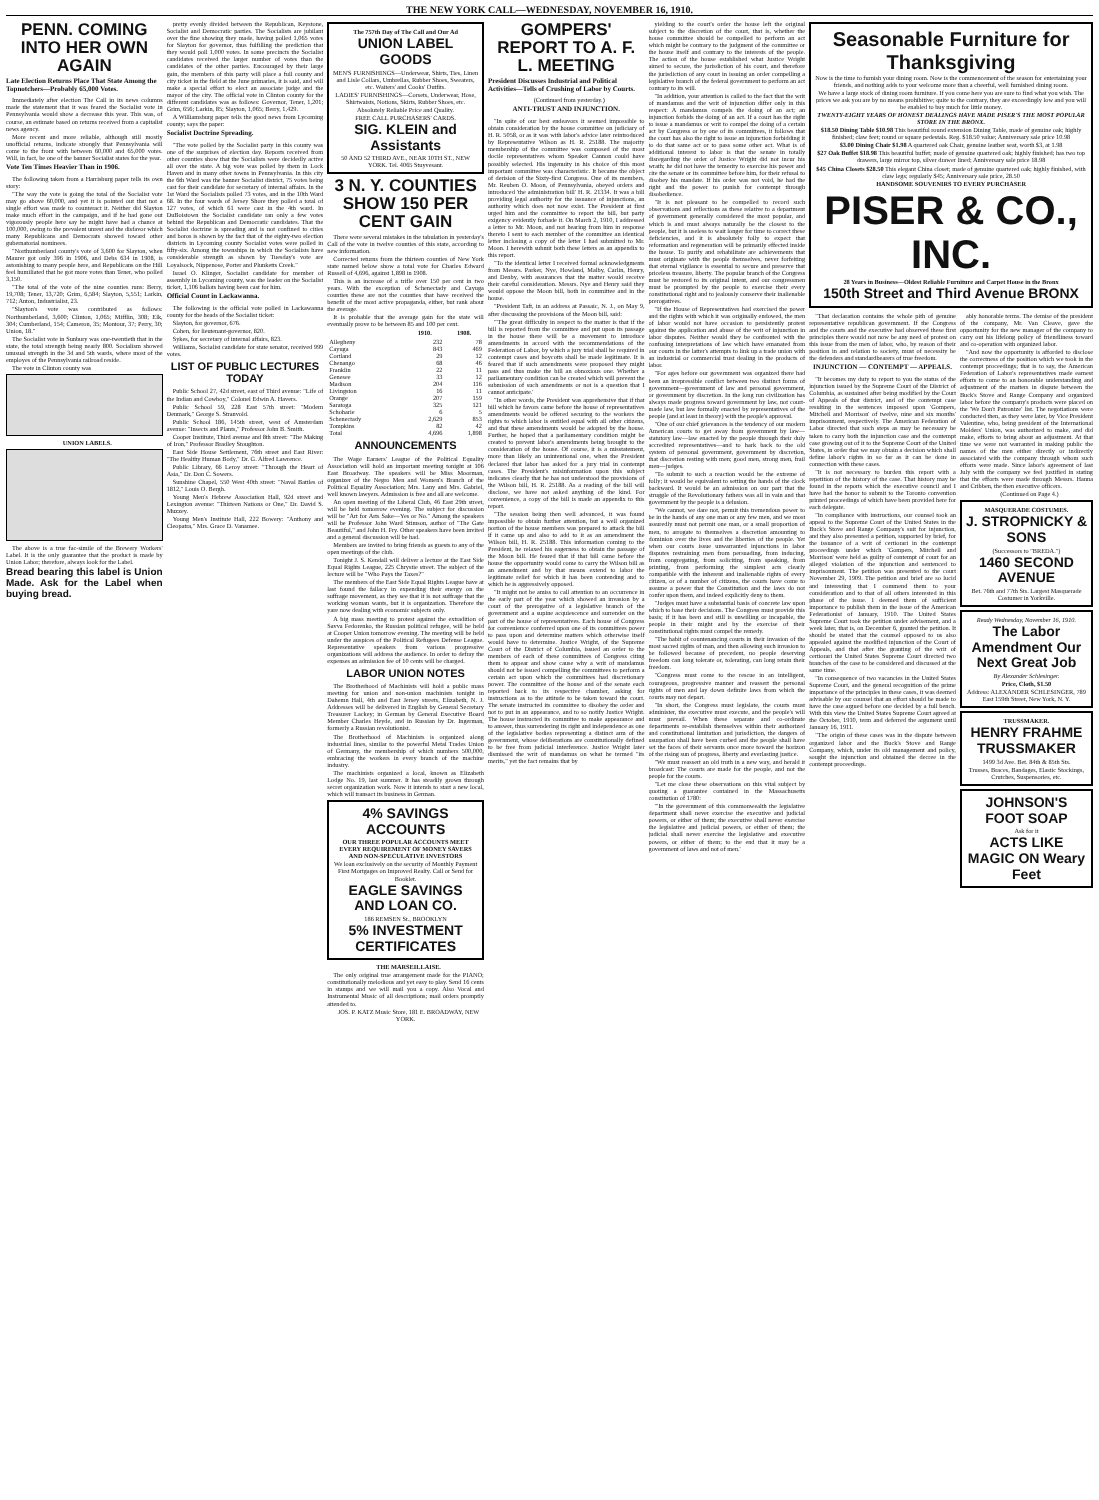THE NEW YORK CALL—WEDNESDAY, NOVEMBER 16, 1910.
PENN. COMING INTO HER OWN AGAIN
Late Election Returns Place That State Among the Topnotchers—Probably 65,000 Votes.
Immediately after election The Call in its news columns made the statement that it was feared the Socialist vote in Pennsylvania would show a decrease this year. This was, of course, an estimate based on returns received from a capitalist news agency.
More recent and more reliable, although still mostly unofficial returns, indicate strongly that Pennsylvania will come to the front with between 60,000 and 65,000 votes. Will, in fact, be one of the banner Socialist states for the year.
Vote Ten Times Heavier Than in 1906.
The following taken from a Harrisburg paper tells its own story:
"The way the vote is going the total of the Socialist vote may go above 60,000, and yet it is pointed out that not a single effort was made to counteract it. Neither did Slayton make much effort in the campaign, and if he had gone out vigorously people here say he might have had a chance at 100,000, owing to the prevalent unrest and the disfavor which many Republicans and Democrats showed toward other gubernatorial nominees.
"Northumberland county's vote of 3,600 for Slayton, when Maurer got only 396 in 1906, and Debs 634 in 1908, is astonishing to many people here, and Republicans on the Hill feel humiliated that he got more votes than Tener, who polled 3,150.
"The total of the vote of the nine counties runs: Berry, 19,708; Tener, 13,720; Grim, 6,584; Slayton, 5,551; Larkin, 712; Anton, Industrialist, 23.
"Slayton's vote was contributed as follows: Northumberland, 3,600; Clinton, 1,065; Mifflin, 308; Elk, 304; Cumberland, 154; Cameron, 35; Montour, 37; Perry, 30; Union, 18."
The Socialist vote in Sunbury was one-twentieth that in the state, the total strength being nearly 800. Socialism showed unusual strength in the 3d and 5th wards, where most of the employes of the Pennsylvania railroad reside.
The vote in Clinton county was
UNION LABELS.
The above is a true fac-simile of the Brewery Workers' Label. It is the only guarantee that the product is made by Union Labor; therefore, always look for the Label.
Bread bearing this label is Union Made. Ask for the Label when buying bread.
pretty evenly divided between the Republican, Keystone, Socialist and Democratic parties. The Socialists are jubilant over the fine showing they made, having polled 1,065 votes for Slayton for governor, thus fulfilling the prediction that they would poll 1,000 votes. In some precincts the Socialist candidates received the larger number of votes than the candidates of the other parties. Encouraged by their large gain, the members of this party will place a full county and city ticket in the field at the June primaries, it is said, and will make a special effort to elect an associate judge and the mayor of the city. The official vote in Clinton county for the different candidates was as follows: Governor, Tener, 1,201; Grim, 656; Larkin, 85; Slayton, 1,065; Berry, 1,429.
A Williamsburg paper tells the good news from Lycoming county; says the paper:
Socialist Doctrine Spreading.
"The vote polled by the Socialist party in this county was one of the surprises of election day. Reports received from other counties show that the Socialists were decidedly active all over the state. A big vote was polled by them in Lock Haven and in many other towns in Pennsylvania. In this city the 6th Ward was the banner Socialist district, 75 votes being cast for their candidate for secretary of internal affairs. In the 1st Ward the Socialists polled 73 votes, and in the 10th Ward 68. In the four wards of Jersey Shore they polled a total of 127 votes, of which 61 were cast in the 4th ward. In DuBoistown the Socialist candidate ran only a few votes behind the Republican and Democratic candidates. That the Socialist doctrine is spreading and is not confined to cities and boros is shown by the fact that of the eighty-two election districts in Lycoming county Socialist votes were polled in fifty-six. Among the townships in which the Socialists have considerable strength as shown by Tuesday's vote are Loyalsock, Nippenose, Porter and Plunketts Creek."
Israel O. Klinger, Socialist candidate for member of assembly in Lycoming county, was the leader on the Socialist ticket, 1,106 ballots having been cast for him.
Official Count in Lackawanna.
The following is the official vote polled in Lackawanna county for the heads of the Socialist ticket:
Slayton, for governor, 676.
Cohen, for lieutenant-governor, 820.
Sykes, for secretary of internal affairs, 823.
Williams, Socialist candidate for state senator, received 999 votes.
LIST OF PUBLIC LECTURES TODAY
Public School 27, 42d street, east of Third avenue: "Life of the Indian and Cowboy," Colonel Edwin A. Havers.
Public School 59, 228 East 57th street: "Modern Denmark," George S. Stranvold.
Public School 186, 145th street, west of Amsterdam avenue: "Insects and Plants," Professor John B. Smith.
Cooper Institute, Third avenue and 8th street: "The Making of Iron," Professor Bradley Stoughton.
East Side House Settlement, 76th street and East River: "The Healthy Human Body," Dr. G. Alfred Lawrence.
Public Library, 66 Leroy street: "Through the Heart of Asia," Dr. Don C. Sowers.
Sunshine Chapel, 550 West 40th street: "Naval Battles of 1812," Louis O. Bergh.
Young Men's Hebrew Association Hall, 92d street and Lexington avenue: "Thirteen Nations or One," Dr. David S. Muzzey.
Young Men's Institute Hall, 222 Bowery: "Anthony and Cleopatra," Mrs. Grace D. Vanamee.
The 757th Day of The Call and Our Ad
UNION LABEL GOODS
MEN'S FURNISHINGS—Underwear, Shirts, Ties, Linen and Lisle Collars, Umbrellas, Rubber Shoes, Sweaters, etc. Waiters' and Cooks' Outfits.
LADIES' FURNISHINGS—Corsets, Underwear, Hose, Shirtwaists, Notions, Skirts, Rubber Shoes, etc.
Absolutely Reliable Price and Quality.
FREE CALL PURCHASERS' CARDS.
SIG. KLEIN and Assistants
50 AND 52 THIRD AVE., NEAR 10TH ST., NEW YORK. Tel. 4065 Stuyvesant.
3 N. Y. COUNTIES SHOW 150 PER CENT GAIN
There were several mistakes in the tabulation in yesterday's Call of the vote in twelve counties of this state, according to new information.
Corrected returns from the thirteen counties of New York state named below show a total vote for Charles Edward Russell of 4,696, against 1,898 in 1908.
This is an increase of a trifle over 150 per cent in two years. With the exception of Schenectady and Cayuga counties these are not the counties that have received the benefit of the most active propaganda, either, but rank about the average.
It is probable that the average gain for the state will eventually prove to be between 85 and 100 per cent.
| | 1910. | 1908. |
| --- | --- | --- |
| Allegheny | 232 | 78 |
| Cayuga | 843 | 469 |
| Cortland | 29 | 12 |
| Chenango | 68 | 46 |
| Franklin | 22 | 11 |
| Genesee | 33 | 12 |
| Madison | 204 | 116 |
| Livingston | 16 | 11 |
| Orange | 207 | 159 |
| Saratoga | 325 | 121 |
| Schoharie | 6 | 5 |
| Schenectady | 2,629 | 853 |
| Tompkins | 82 | 42 |
| Total | 4,696 | 1,898 |
ANNOUNCEMENTS
The Wage Earners' League of the Political Equality Association will hold an important meeting tonight at 106 East Broadway. The speakers will be Miss Moorman, organizer of the Negro Men and Women's Branch of the Political Equality Association; Mrs. Lany and Mrs. Gabriel, well known lawyers. Admission is free and all are welcome.
An open meeting of the Liberal Club, 46 East 29th street, will be held tomorrow evening. The subject for discussion will be "Art for Arts Sake—Yes or No." Among the speakers will be Professor John Ward Stimson, author of "The Gate Beautiful," and John H. Fry. Other speakers have been invited and a general discussion will be had.
Members are invited to bring friends as guests to any of the open meetings of the club.
Tonight J. S. Kendall will deliver a lecture at the East Side Equal Rights League, 225 Chrystie street. The subject of the lecture will be "Who Pays the Taxes?"
The members of the East Side Equal Rights League have at last found the fallacy in expending their energy on the suffrage movement, as they see that it is not suffrage that the working woman wants, but it is organization. Therefore the yare now dealing with economic subjects only.
A big mass meeting to protest against the extradition of Savva Fedorenko, the Russian political refugee, will be held at Cooper Union tomorrow evening. The meeting will be held under the auspices of the Political Refugees Defense League. Representative speakers from various progressive organizations will address the audience. In order to defray the expenses an admission fee of 10 cents will be charged.
LABOR UNION NOTES
The Brotherhood of Machinists will hold a public mass meeting for union and non-union machinists tonight in Dahemn Hall, 4th and East Jersey streets, Elizabeth, N. J. Addresses will be delivered in English by General Secretary Treasurer Lackey; in German by General Executive Board Member Charles Heyde, and in Russian by Dr. Ingerman, formerly a Russian revolutionist.
The Brotherhood of Machinists is organized along industrial lines, similar to the powerful Metal Trades Union of Germany, the membership of which numbers 500,000, embracing the workers in every branch of the machine industry.
The machinists organized a local, known as Elizabeth Lodge No. 19, last summer. It has steadily grown through secret organization work. Now it intends to start a new local, which will transact its business in German.
4% SAVINGS ACCOUNTS
OUR THREE POPULAR ACCOUNTS MEET EVERY REQUIREMENT OF MONEY SAVERS AND NON-SPECULATIVE INVESTORS
We loan exclusively on the security of Monthly Payment First Mortgages on Improved Realty. Call or Send for Booklet.
EAGLE SAVINGS AND LOAN CO.
186 REMSEN St., BROOKLYN
5% INVESTMENT CERTIFICATES
THE MARSEILLAISE.
The only original true arrangement made for the PIANO; constitutionally melodious and yet easy to play. Send 16 cents in stamps and we will mail you a copy. Also Vocal and Instrumental Music of all descriptions; mail orders promptly attended to.
JOS. P. KATZ Music Store, 181 E. BROADWAY, NEW YORK.
GOMPERS' REPORT TO A. F. L. MEETING
President Discusses Industrial and Political Activities—Tells of Crushing of Labor by Courts.
(Continued from yesterday.)
ANTI-TRUST AND INJUNCTION.
"In spite of our best endeavors it seemed impossible to obtain consideration by the house committee on judiciary of H. R. 5058, or as it was with labor's advice later reintroduced by Representative Wilson as H. R. 25188. The majority membership of the committee was composed of the most docile representatives whom Speaker Cannon could have possibly selected. His ingenuity in his choice of this most important committee was characteristic. It became the object of derision of the Sixty-first Congress. One of its members, Mr. Reuben O. Moon, of Pennsylvania, obeyed orders and introduced 'the administration bill' H. R. 21334. It was a bill providing legal authority for the issuance of injunctions, an authority which does not now exist. The President at first urged him and the committee to report the bill, but party exigency evidently forbade it. On March 2, 1910, I addressed a letter to Mr. Moon, and not hearing from him in response thereto I sent to each member of the committee an identical letter inclosing a copy of the letter I had submitted to Mr. Moon. I herewith submit both these letters as an appendix to this report.
"To the identical letter I received formal acknowledgments from Messrs. Parker, Nye, Howland, Malby, Carlin, Henry, and Denby, with assurances that the matter would receive their careful consideration. Messrs. Nye and Henry said they would oppose the Moon bill, both in committee and in the house.
"President Taft, in an address at Passaic, N. J., on May 9, after discussing the provisions of the Moon bill, said:
"'The great difficulty in respect to the matter is that if the bill is reported from the committee and put upon its passage in the house there will be a movement to introduce amendments in accord with the recommendations of the Federation of Labor, by which a jury trial shall be required in contempt cases and boycotts shall be made legitimate. It is feared that if such amendments were proposed they might pass and thus make the bill an obnoxious one. Whether a parliamentary condition can be created which will prevent the submission of such amendments or not is a question that I cannot anticipate.'
"In other words, the President was apprehensive that if that bill which he favors came before the house of representatives amendments would be offered securing to the workers the rights to which labor is entitled equal with all other citizens, and that these amendments would be adopted by the house. Further, he hoped that a parliamentary condition might be created to prevent labor's amendments being brought to the consideration of the house. Of course, it is a misstatement, more than likely an unintentional one, when the President declared that labor has asked for a jury trial in contempt cases. The President's misinformation upon this subject indicates clearly that he has not understood the provisions of the Wilson bill, H. R. 25188. As a reading of the bill will disclose, we have not asked anything of the kind. For convenience, a copy of the bill is made an appendix to this report.
"The session being then well advanced, it was found impossible to obtain further attention, but a well organized portion of the house members was prepared to attack the bill if it came up and also to add to it as an amendment the Wilson bill, H. R. 25188. This information coming to the President, he relaxed his eagerness to obtain the passage of the Moon bill. He feared that if that bill came before the house the opportunity would come to carry the Wilson bill as an amendment and by that means extend to labor the legitimate relief for which it has been contending and to which he is aggressively opposed.
"It might not be amiss to call attention to an occurrence in the early part of the year which showed an invasion by a court of the prerogative of a legislative branch of the government and a supine acquiescence and surrender on the part of the house of representatives. Each house of Congress for convenience conferred upon one of its committees power to pass upon and determine matters which otherwise itself would have to determine. Justice Wright, of the Supreme Court of the District of Columbia, issued an order to the members of each of these committees of Congress citing them to appear and show cause why a writ of mandamus should not be issued compelling the committees to perform a certain act upon which the committees had discretionary power. The committee of the house and of the senate each reported back to its respective chamber, asking for instructions as to the attitude to be taken toward the court. The senate instructed its committee to disobey the order and not to put in an appearance, and to so notify Justice Wright. The house instructed its committee to make appearance and to answer, thus surrendering its right and independence as one of the legislative bodies representing a distinct arm of the government, whose deliberations are constitutionally defined to be free from judicial interference. Justice Wright later dismissed the writ of mandamus on what he termed "its merits," yet the fact remains that by
yielding to the court's order the house left the original subject to the discretion of the court, that is, whether the house committee should be compelled to perform an act which might be contrary to the judgment of the committee or the house itself and contrary to the interests of the people. The action of the house established what Justice Wright aimed to secure, the jurisdiction of his court, and therefore the jurisdiction of any court in issuing an order compelling a legislative branch of the federal government to perform an act contrary to its will.
"In addition, your attention is called to the fact that the writ of mandamus and the writ of injunction differ only in this respect: A mandamus compels the doing of an act; an injunction forbids the doing of an act. If a court has the right to issue a mandamus or writ to compel the doing of a certain act by Congress or by one of its committees, it follows that the court has also the right to issue an injunction forbidding it to do that same act or to pass some other act. What is of additional interest to labor is that the senate in totally disregarding the order of Justice Wright did not incur his wrath; he did not have the temerity to exercise his power and cite the senate or its committee before him, for their refusal to disobey his mandate. If his order was not void, he had the right and the power to punish for contempt through disobedience.
"It is not pleasant to be compelled to record such observations and reflections as these relative to a department of government generally considered the most popular, and which is and must always naturally be the closest to the people, but it is useless to wait longer for time to correct these deficiencies, and it is absolutely folly to expect that reformation and regeneration will be primarily effected inside the house. To purify and rehabilitate are achievements that must originate with the people themselves, never forfeiting that eternal vigilance is essential to secure and preserve that priceless treasure, liberty. The popular branch of the Congress must be restored to its original intent, and our congressmen must be prompted by the people to exercise their every constitutional right and to jealously conserve their inalienable prerogatives.
"If the House of Representatives had exercised the power and the rights with which it was originally endowed, the men of labor would not have occasion to persistently protest against the application and abuse of the writ of injunction in labor disputes. Neither would they be confronted with the confusing interpretations of law which have emanated from our courts in the latter's attempts to link up a trade union with an industrial or commercial trust dealing in the products of labor.
"For ages before our government was organized there had been an irrepressible conflict between two distinct forms of government—government of law and personal government, or government by discretion. In the long run civilization has always made progress toward government by law, not court-made law, but law formally enacted by representatives of the people (and at least in theory) with the people's approval.
"One of our chief grievances is the tendency of our modern American courts to get away from government by law—statutory law—law enacted by the people through their duly accredited representatives—and to hark back to the old system of personal government, government by discretion, that discretion resting with men; good men, strong men, frail men—judges.
"To submit to such a reaction would be the extreme of folly; it would be equivalent to setting the hands of the clock backward. It would be an admission on our part that the struggle of the Revolutionary fathers was all in vain and that government by the people is a delusion.
"We cannot, we dare not, permit this tremendous power to be in the hands of any one man or any few men, and we most assuredly must not permit one man, or a small proportion of men, to arrogate to themselves a discretion amounting to dominion over the lives and the liberties of the people. Yet when our courts issue unwarranted injunctions in labor disputes restraining men from persuading, from inducing, from congregating, from soliciting, from speaking, from printing, from performing the simplest acts clearly compatible with the inherent and inalienable rights of every citizen, or of a number of citizens, the courts have come to assume a power that the Constitution and the laws do not confer upon them, and indeed explicitly deny to them.
"Judges must have a substantial basis of concrete law upon which to base their decisions. The Congress must provide this basis; if it has been and still is unwilling or incapable, the people in their might and by the exercise of their constitutional rights must compel the remedy.
"The habit of countenancing courts in their invasion of the most sacred rights of man, and then allowing such invasion to be followed because of precedent, no people deserving freedom can long tolerate or, tolerating, can long retain their freedom.
"Congress must come to the rescue in an intelligent, courageous, progressive manner and reassert the personal rights of men and lay down definite laws from which the courts may not depart.
"In short, the Congress must legislate, the courts must administer, the executive must execute, and the people's will must prevail. When these separate and co-ordinate departments re-establish themselves within their authorized and constitutional limitation and jurisdiction, the dangers of usurpation shall have been curbed and the people shall have set the faces of their servants once more toward the horizon of the rising sun of progress, liberty and everlasting justice.
"We must reassert an old truth in a new way, and herald it broadcast: The courts are made for the people, and not the people for the courts.
"Let me close these observations on this vital subject by quoting a guarantee contained in the Massachusetts constitution of 1780:
"'In the government of this commonwealth the legislative department shall never exercise the executive and judicial powers, or either of them; the executive shall never exercise the legislative and judicial powers, or either of them; the judicial shall never exercise the legislative and executive powers, or either of them; to the end that it may be a government of laws and not of men.'
Seasonable Furniture for Thanksgiving
Now is the time to furnish your dining room. Now is the commencement of the season for entertaining your friends, and nothing adds to your welcome more than a cheerful, well furnished dining room.
We have a large stock of dining room furniture. If you come here you are sure to find what you wish. The prices we ask you are by no means prohibitive; quite to the contrary, they are exceedingly low and you will be enabled to buy much for little money.
TWENTY-EIGHT YEARS OF HONEST DEALINGS HAVE MADE PISER'S THE MOST POPULAR STORE IN THE BRONX.
$18.50 Dining Table $10.98 This beautiful round extension Dining Table, made of genuine oak; highly finished; claw feet; round or square pedestals. Reg. $18.50 value; Anniversary sale price 10.98
$3.00 Dining Chair $1.98 A quartered oak Chair, genuine leather seat, worth $3, at 1.98
$27 Oak Buffet $18.98 This beautiful buffet; made of genuine quartered oak; highly finished; has two top drawers, large mirror top, silver drawer lined; Anniversary sale price 18.98
$45 China Closets $28.50 This elegant China closet; made of genuine quartered oak; highly finished, with claw legs; regularly $45; Anniversary sale price, 28.50
HANDSOME SOUVENIRS TO EVERY PURCHASER
PISER & CO., INC.
28 Years in Business—Oldest Reliable Furniture and Carpet House in the Bronx
150th Street and Third Avenue BRONX
"That declaration contains the whole pith of genuine representative republican government. If the Congress and the courts and the executive had observed these first principles there would not now be any need of protest on this issue from the men of labor, who, by reason of their position in and relation to society, must of necessity be the defenders and standardbearers of true freedom.
INJUNCTION — CONTEMPT — APPEALS.
"It becomes my duty to report to you the status of the injunction issued by the Supreme Court of the District of Columbia, as sustained after being modified by the Court of Appeals of that district, and of the contempt case resulting in the sentences imposed upon 'Gompers, Mitchell and Morrison' of twelve, nine and six months' imprisonment, respectively. The American Federation of Labor directed that such steps as may be necessary be taken to carry both the injunction case and the contempt case growing out of it to the Supreme Court of the United States, in order that we may obtain a decision which shall define labor's rights in so far as it can be done in connection with these cases.
"It is not necessary to burden this report with a repetition of the history of the case. That history may be found in the reports which the executive council and I have had the honor to submit to the Toronto convention printed proceedings of which have been provided here for each delegate.
"In compliance with instructions, our counsel took an appeal to the Supreme Court of the United States in the Buck's Stove and Range Company's suit for injunction, and they also presented a petition, supported by brief, for the issuance of a writ of certiorari in the contempt proceedings under which 'Gompers, Mitchell and Morrison' were held as guilty of contempt of court for an alleged violation of the injunction and sentenced to imprisonment. The petition was presented to the court November 29, 1909. The petition and brief are so lucid and interesting that I commend them to your consideration and to that of all others interested in this phase of the issue. I deemed them of sufficient importance to publish them in the issue of the American Federationist of January, 1910. The United States Supreme Court took the petition under advisement, and a week later, that is, on December 6, granted the petition. It should be stated that the counsel opposed to us also appealed against the modified injunction of the Court of Appeals, and that after the granting of the writ of certiorari the United States Supreme Court directed two branches of the case to be considered and discussed at the same time.
"In consequence of two vacancies in the United States Supreme Court, and the general recognition of the prime importance of the principles in these cases, it was deemed advisable by our counsel that an effort should be made to have the case argued before one decided by a full bench. With this view the United States Supreme Court agreed at the October, 1910, term and deferred the argument until January 16, 1911.
"The origin of these cases was in the dispute between organized labor and the Buck's Stove and Range Company, which, under its old management and policy, sought the injunction and obtained the decree in the contempt proceedings.
ably honorable terms. The demise of the president of the company, Mr. Van Cleave, gave the opportunity for the new manager of the company to carry out his lifelong policy of friendliness toward and co-operation with organized labor.
"And now the opportunity is afforded to disclose the correctness of the position which we took in the contempt proceedings; that is to say, the American Federation of Labor's representatives made earnest efforts to come to an honorable understanding and adjustment of the matters in dispute between the Buck's Stove and Range Company and organized labor before the company's products were placed on the 'We Don't Patronize' list. The negotiations were conducted then, as they were later, by Vice President Valentine, who, being president of the International Molders' Union, was authorized to make, and did make, efforts to bring about an adjustment. At that time we were not warranted in making public the names of the men either directly or indirectly associated with the company through whom such efforts were made. Since labor's agreement of last July with the company we feel justified in stating that the efforts were made through Messrs. Hanna and Cribben, the then executive officers.
(Continued on Page 4.)
MASQUERADE COSTUMES.
J. STROPNICKY & SONS
(Successors to "BREDA.")
1460 SECOND AVENUE
Bet. 76th and 77th Sts. Largest Masquerade Costumer in Yorkville.
Ready Wednesday, November 16, 1910.
The Labor Amendment Our Next Great Job
By Alexander Schlesinger.
Price, Cloth, $1.50
Address: ALEXANDER SCHLESINGER, 789 East 159th Street, New York, N. Y.
TRUSSMAKER.
HENRY FRAHME TRUSSMAKER
1499 3d Ave. Bet. 84th & 85th Sts.
Trusses, Braces, Bandages, Elastic Stockings, Crutches, Suspensories, etc.
JOHNSON'S FOOT SOAP
Ask for it
ACTS LIKE MAGIC ON Weary Feet